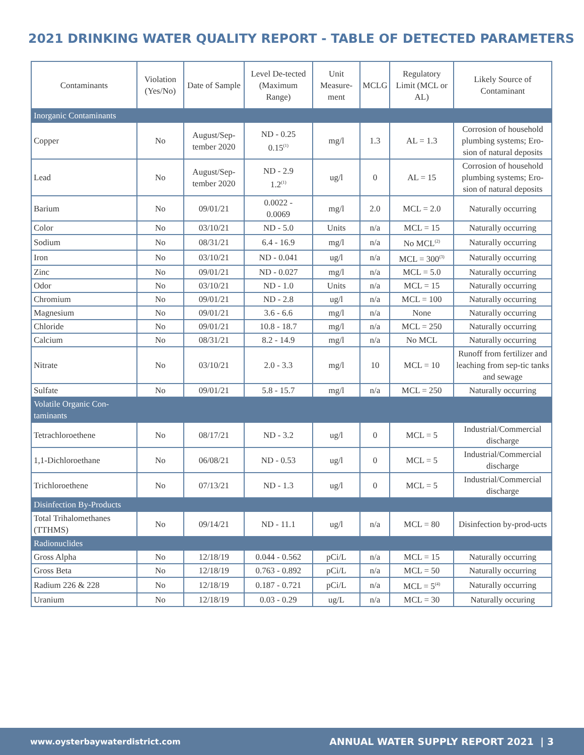2021 DRINKING WATER QUALITY REPORT - TABLE OF DETECTED PARAMETERS
| Contaminants | Violation (Yes/No) | Date of Sample | Level De-tected (Maximum Range) | Unit Measure-ment | MCLG | Regulatory Limit (MCL or AL) | Likely Source of Contaminant |
| --- | --- | --- | --- | --- | --- | --- | --- |
| Inorganic Contaminants | | | | | | | |
| Copper | No | August/Sep-tember 2020 | ND - 0.25 0.15<sup>(1)</sup> | mg/l | 1.3 | AL = 1.3 | Corrosion of household plumbing systems; Ero-sion of natural deposits |
| Lead | No | August/Sep-tember 2020 | ND - 2.9 1.2<sup>(1)</sup> | ug/l | 0 | AL = 15 | Corrosion of household plumbing systems; Ero-sion of natural deposits |
| Barium | No | 09/01/21 | 0.0022 - 0.0069 | mg/l | 2.0 | MCL = 2.0 | Naturally occurring |
| Color | No | 03/10/21 | ND - 5.0 | Units | n/a | MCL = 15 | Naturally occurring |
| Sodium | No | 08/31/21 | 6.4 - 16.9 | mg/l | n/a | No MCL<sup>(2)</sup> | Naturally occurring |
| Iron | No | 03/10/21 | ND - 0.041 | ug/l | n/a | MCL = 300<sup>(3)</sup> | Naturally occurring |
| Zinc | No | 09/01/21 | ND - 0.027 | mg/l | n/a | MCL = 5.0 | Naturally occurring |
| Odor | No | 03/10/21 | ND - 1.0 | Units | n/a | MCL = 15 | Naturally occurring |
| Chromium | No | 09/01/21 | ND - 2.8 | ug/l | n/a | MCL = 100 | Naturally occurring |
| Magnesium | No | 09/01/21 | 3.6 - 6.6 | mg/l | n/a | None | Naturally occurring |
| Chloride | No | 09/01/21 | 10.8 - 18.7 | mg/l | n/a | MCL = 250 | Naturally occurring |
| Calcium | No | 08/31/21 | 8.2 - 14.9 | mg/l | n/a | No MCL | Naturally occurring |
| Nitrate | No | 03/10/21 | 2.0 - 3.3 | mg/l | 10 | MCL = 10 | Runoff from fertilizer and leaching from sep-tic tanks and sewage |
| Sulfate | No | 09/01/21 | 5.8 - 15.7 | mg/l | n/a | MCL = 250 | Naturally occurring |
| Volatile Organic Con- taminants | | | | | | | |
| Tetrachloroethene | No | 08/17/21 | ND - 3.2 | ug/l | 0 | MCL = 5 | Industrial/Commercial discharge |
| 1,1-Dichloroethane | No | 06/08/21 | ND - 0.53 | ug/l | 0 | MCL = 5 | Industrial/Commercial discharge |
| Trichloroethene | No | 07/13/21 | ND - 1.3 | ug/l | 0 | MCL = 5 | Industrial/Commercial discharge |
| Disinfection By-Products | | | | | | | |
| Total Trihalomethanes (TTHMS) | No | 09/14/21 | ND - 11.1 | ug/l | n/a | MCL = 80 | Disinfection by-prod-ucts |
| Radionuclides | | | | | | | |
| Gross Alpha | No | 12/18/19 | 0.044 - 0.562 | pCi/L | n/a | MCL = 15 | Naturally occurring |
| Gross Beta | No | 12/18/19 | 0.763 - 0.892 | pCi/L | n/a | MCL = 50 | Naturally occurring |
| Radium 226 & 228 | No | 12/18/19 | 0.187 - 0.721 | pCi/L | n/a | MCL = 5<sup>(4)</sup> | Naturally occurring |
| Uranium | No | 12/18/19 | 0.03 - 0.29 | ug/L | n/a | MCL = 30 | Naturally occuring |
www.oysterbaywaterdistrict.com ANNUAL WATER SUPPLY REPORT 2021 | 3